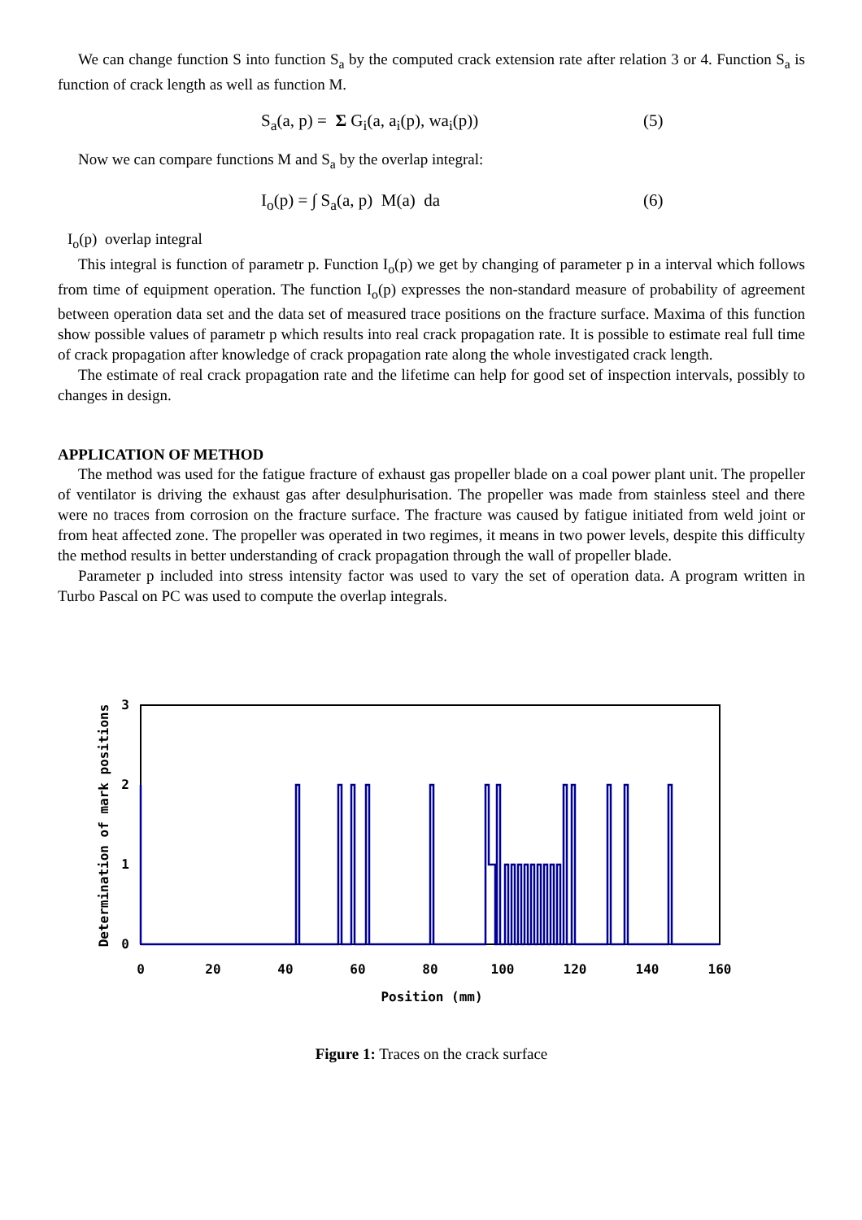We can change function S into function S<sub>a</sub> by the computed crack extension rate after relation 3 or 4. Function S<sub>a</sub> is function of crack length as well as function M.
S<sub>a</sub>(a, p) = Σ G<sub>i</sub>(a, a<sub>i</sub>(p), wa<sub>i</sub>(p)) (5)
Now we can compare functions M and S<sub>a</sub> by the overlap integral:
I<sub>o</sub>(p) = ∫ S<sub>a</sub>(a, p) M(a) da (6)
I<sub>o</sub>(p) overlap integral
This integral is function of parametr p. Function I<sub>o</sub>(p) we get by changing of parameter p in a interval which follows from time of equipment operation. The function I<sub>o</sub>(p) expresses the non-standard measure of probability of agreement between operation data set and the data set of measured trace positions on the fracture surface. Maxima of this function show possible values of parametr p which results into real crack propagation rate. It is possible to estimate real full time of crack propagation after knowledge of crack propagation rate along the whole investigated crack length.
The estimate of real crack propagation rate and the lifetime can help for good set of inspection intervals, possibly to changes in design.
APPLICATION OF METHOD
The method was used for the fatigue fracture of exhaust gas propeller blade on a coal power plant unit. The propeller of ventilator is driving the exhaust gas after desulphurisation. The propeller was made from stainless steel and there were no traces from corrosion on the fracture surface. The fracture was caused by fatigue initiated from weld joint or from heat affected zone. The propeller was operated in two regimes, it means in two power levels, despite this difficulty the method results in better understanding of crack propagation through the wall of propeller blade.
Parameter p included into stress intensity factor was used to vary the set of operation data. A program written in Turbo Pascal on PC was used to compute the overlap integrals.
3
2
1
0
0
20
40
60
80
100
120
140
160
Position (mm)
Determination of mark positions
Figure 1: Traces on the crack surface